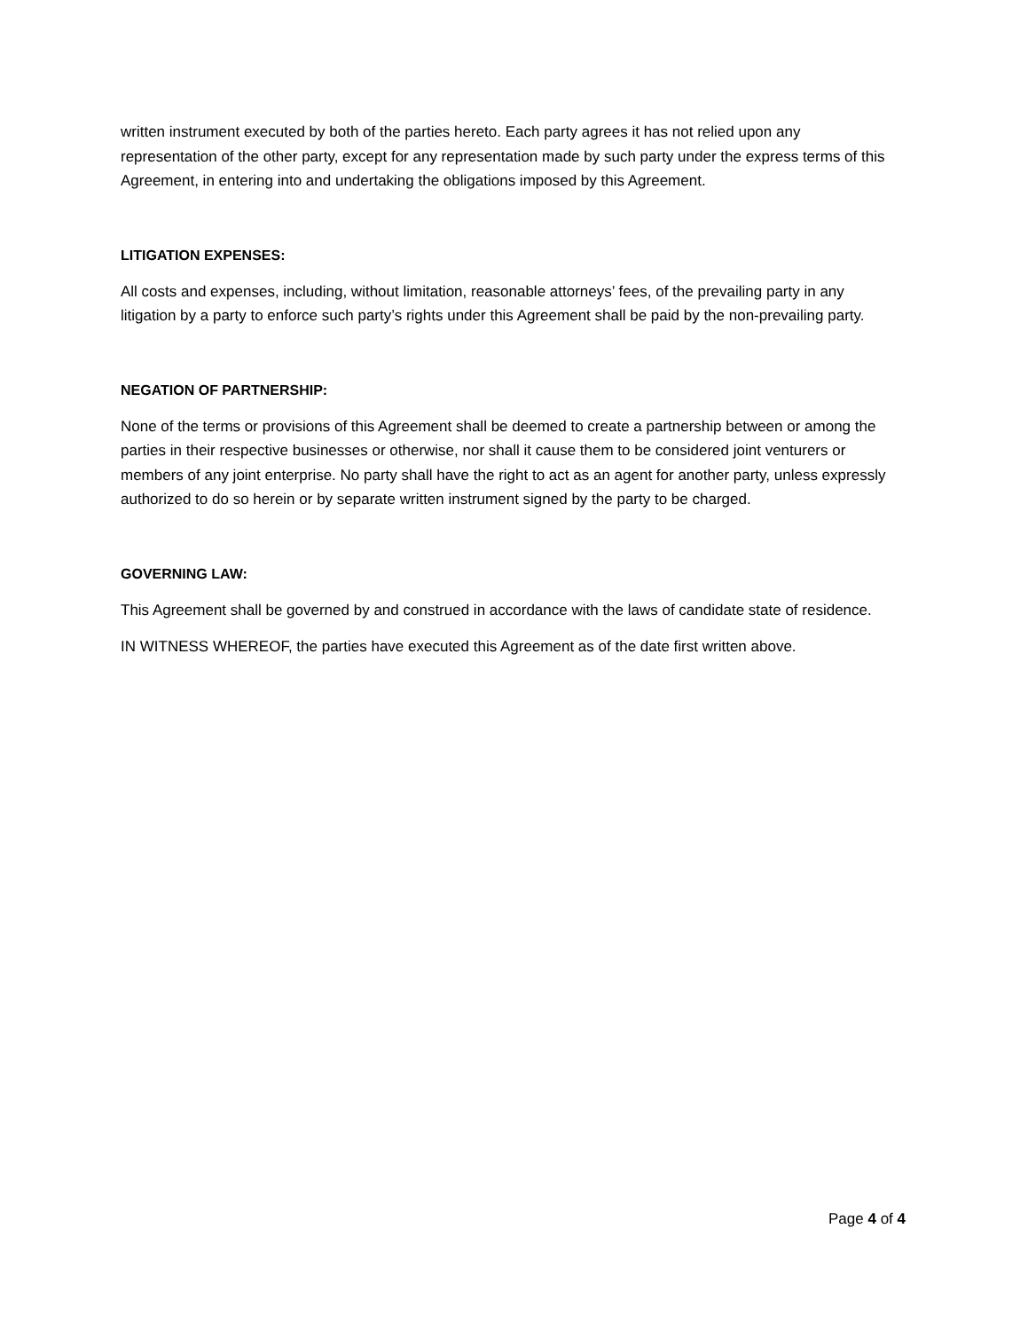written instrument executed by both of the parties hereto. Each party agrees it has not relied upon any representation of the other party, except for any representation made by such party under the express terms of this Agreement, in entering into and undertaking the obligations imposed by this Agreement.
LITIGATION EXPENSES:
All costs and expenses, including, without limitation, reasonable attorneys’ fees, of the prevailing party in any litigation by a party to enforce such party’s rights under this Agreement shall be paid by the non-prevailing party.
NEGATION OF PARTNERSHIP:
None of the terms or provisions of this Agreement shall be deemed to create a partnership between or among the parties in their respective businesses or otherwise, nor shall it cause them to be considered joint venturers or members of any joint enterprise. No party shall have the right to act as an agent for another party, unless expressly authorized to do so herein or by separate written instrument signed by the party to be charged.
GOVERNING LAW:
This Agreement shall be governed by and construed in accordance with the laws of candidate state of residence.
IN WITNESS WHEREOF, the parties have executed this Agreement as of the date first written above.
Page 4 of 4